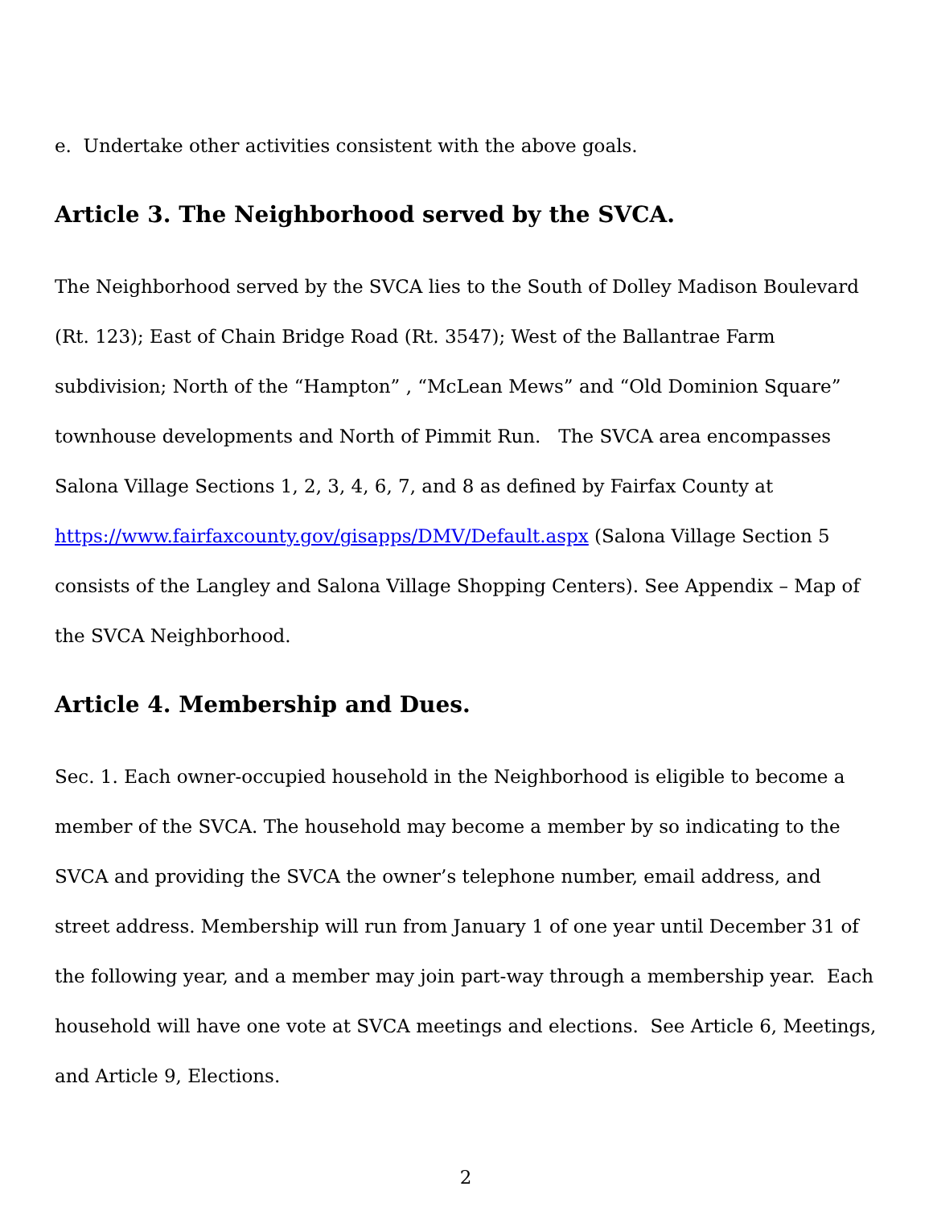e. Undertake other activities consistent with the above goals.
Article 3. The Neighborhood served by the SVCA.
The Neighborhood served by the SVCA lies to the South of Dolley Madison Boulevard (Rt. 123); East of Chain Bridge Road (Rt. 3547); West of the Ballantrae Farm subdivision; North of the “Hampton” , “McLean Mews” and “Old Dominion Square” townhouse developments and North of Pimmit Run. The SVCA area encompasses Salona Village Sections 1, 2, 3, 4, 6, 7, and 8 as defined by Fairfax County at https://www.fairfaxcounty.gov/gisapps/DMV/Default.aspx (Salona Village Section 5 consists of the Langley and Salona Village Shopping Centers). See Appendix – Map of the SVCA Neighborhood.
Article 4. Membership and Dues.
Sec. 1. Each owner-occupied household in the Neighborhood is eligible to become a member of the SVCA. The household may become a member by so indicating to the SVCA and providing the SVCA the owner’s telephone number, email address, and street address. Membership will run from January 1 of one year until December 31 of the following year, and a member may join part-way through a membership year. Each household will have one vote at SVCA meetings and elections. See Article 6, Meetings, and Article 9, Elections.
2